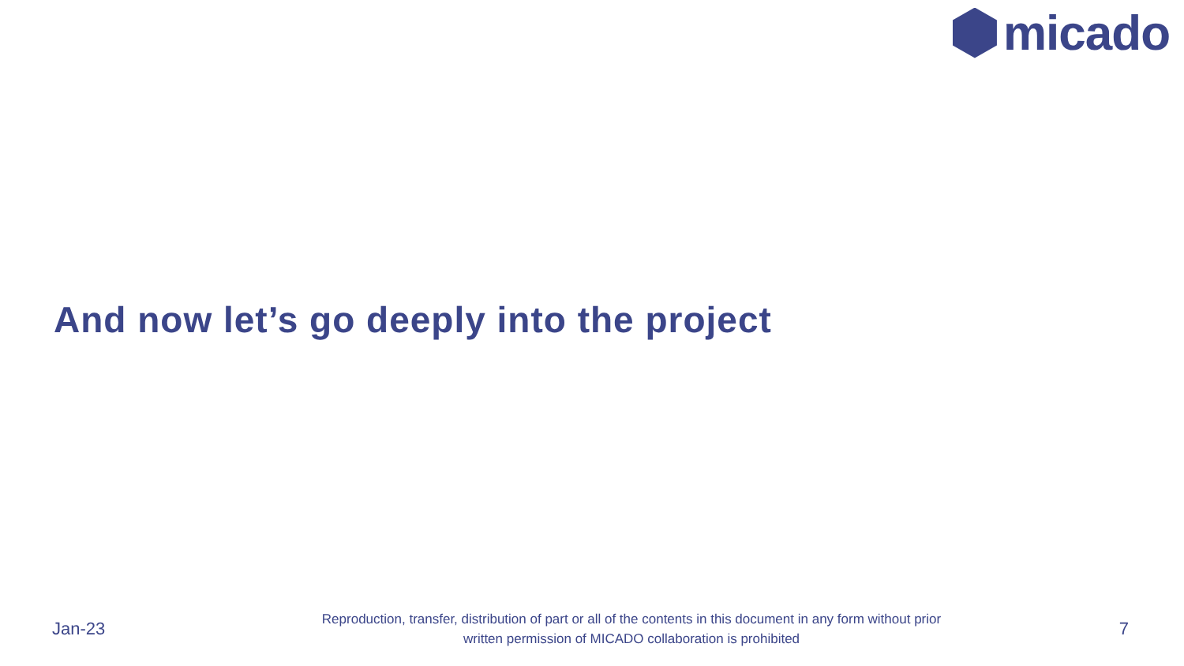micado
And now let’s go deeply into the project
Jan-23
Reproduction, transfer, distribution of part or all of the contents in this document in any form without prior
written permission of MICADO collaboration is prohibited
7